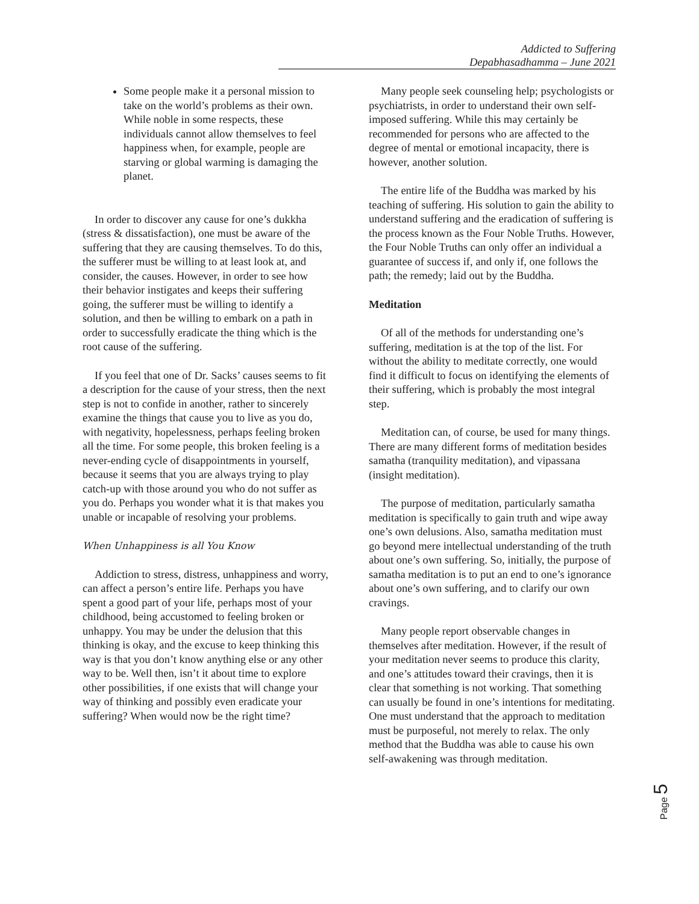Addicted to Suffering
Depabhasadhamma – June 2021
Some people make it a personal mission to take on the world’s problems as their own. While noble in some respects, these individuals cannot allow themselves to feel happiness when, for example, people are starving or global warming is damaging the planet.
In order to discover any cause for one’s dukkha (stress & dissatisfaction), one must be aware of the suffering that they are causing themselves. To do this, the sufferer must be willing to at least look at, and consider, the causes. However, in order to see how their behavior instigates and keeps their suffering going, the sufferer must be willing to identify a solution, and then be willing to embark on a path in order to successfully eradicate the thing which is the root cause of the suffering.
If you feel that one of Dr. Sacks’ causes seems to fit a description for the cause of your stress, then the next step is not to confide in another, rather to sincerely examine the things that cause you to live as you do, with negativity, hopelessness, perhaps feeling broken all the time. For some people, this broken feeling is a never-ending cycle of disappointments in yourself, because it seems that you are always trying to play catch-up with those around you who do not suffer as you do. Perhaps you wonder what it is that makes you unable or incapable of resolving your problems.
When Unhappiness is all You Know
Addiction to stress, distress, unhappiness and worry, can affect a person’s entire life. Perhaps you have spent a good part of your life, perhaps most of your childhood, being accustomed to feeling broken or unhappy. You may be under the delusion that this thinking is okay, and the excuse to keep thinking this way is that you don’t know anything else or any other way to be. Well then, isn’t it about time to explore other possibilities, if one exists that will change your way of thinking and possibly even eradicate your suffering? When would now be the right time?
Many people seek counseling help; psychologists or psychiatrists, in order to understand their own self-imposed suffering. While this may certainly be recommended for persons who are affected to the degree of mental or emotional incapacity, there is however, another solution.
The entire life of the Buddha was marked by his teaching of suffering. His solution to gain the ability to understand suffering and the eradication of suffering is the process known as the Four Noble Truths. However, the Four Noble Truths can only offer an individual a guarantee of success if, and only if, one follows the path; the remedy; laid out by the Buddha.
Meditation
Of all of the methods for understanding one’s suffering, meditation is at the top of the list. For without the ability to meditate correctly, one would find it difficult to focus on identifying the elements of their suffering, which is probably the most integral step.
Meditation can, of course, be used for many things. There are many different forms of meditation besides samatha (tranquility meditation), and vipassana (insight meditation).
The purpose of meditation, particularly samatha meditation is specifically to gain truth and wipe away one’s own delusions. Also, samatha meditation must go beyond mere intellectual understanding of the truth about one’s own suffering. So, initially, the purpose of samatha meditation is to put an end to one’s ignorance about one’s own suffering, and to clarify our own cravings.
Many people report observable changes in themselves after meditation. However, if the result of your meditation never seems to produce this clarity, and one’s attitudes toward their cravings, then it is clear that something is not working. That something can usually be found in one’s intentions for meditating. One must understand that the approach to meditation must be purposeful, not merely to relax. The only method that the Buddha was able to cause his own self-awakening was through meditation.
Page 5